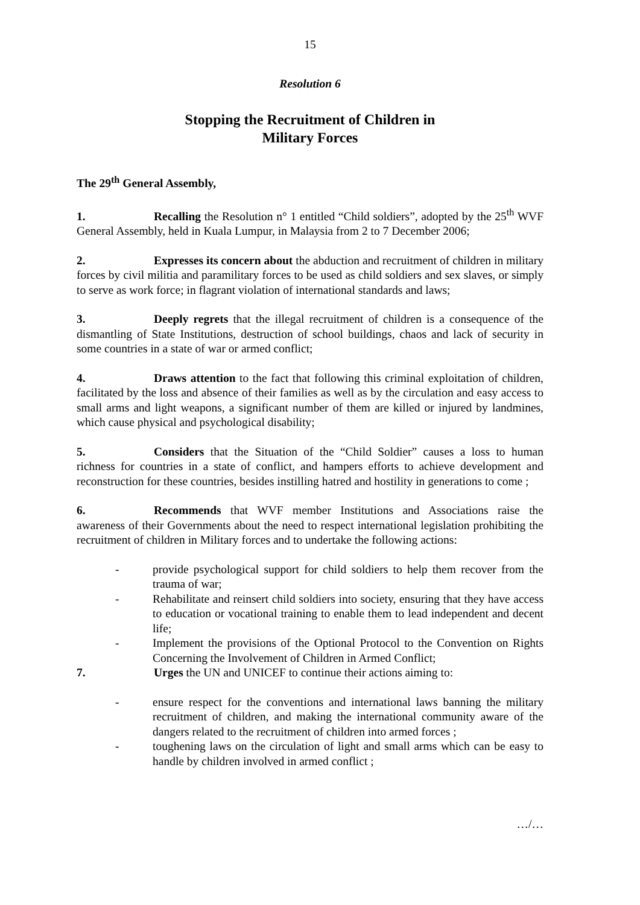15
Resolution 6
Stopping the Recruitment of Children in
Military Forces
The 29<sup>th</sup> General Assembly,
1. Recalling the Resolution n° 1 entitled “Child soldiers”, adopted by the 25<sup>th</sup> WVF General Assembly, held in Kuala Lumpur, in Malaysia from 2 to 7 December 2006;
2. Expresses its concern about the abduction and recruitment of children in military forces by civil militia and paramilitary forces to be used as child soldiers and sex slaves, or simply to serve as work force; in flagrant violation of international standards and laws;
3. Deeply regrets that the illegal recruitment of children is a consequence of the dismantling of State Institutions, destruction of school buildings, chaos and lack of security in some countries in a state of war or armed conflict;
4. Draws attention to the fact that following this criminal exploitation of children, facilitated by the loss and absence of their families as well as by the circulation and easy access to small arms and light weapons, a significant number of them are killed or injured by landmines, which cause physical and psychological disability;
5. Considers that the Situation of the “Child Soldier” causes a loss to human richness for countries in a state of conflict, and hampers efforts to achieve development and reconstruction for these countries, besides instilling hatred and hostility in generations to come ;
6. Recommends that WVF member Institutions and Associations raise the awareness of their Governments about the need to respect international legislation prohibiting the recruitment of children in Military forces and to undertake the following actions:
- provide psychological support for child soldiers to help them recover from the trauma of war;
- Rehabilitate and reinsert child soldiers into society, ensuring that they have access to education or vocational training to enable them to lead independent and decent life;
- Implement the provisions of the Optional Protocol to the Convention on Rights Concerning the Involvement of Children in Armed Conflict;
7. Urges the UN and UNICEF to continue their actions aiming to:
- ensure respect for the conventions and international laws banning the military recruitment of children, and making the international community aware of the dangers related to the recruitment of children into armed forces ;
- toughening laws on the circulation of light and small arms which can be easy to handle by children involved in armed conflict ;
…/…